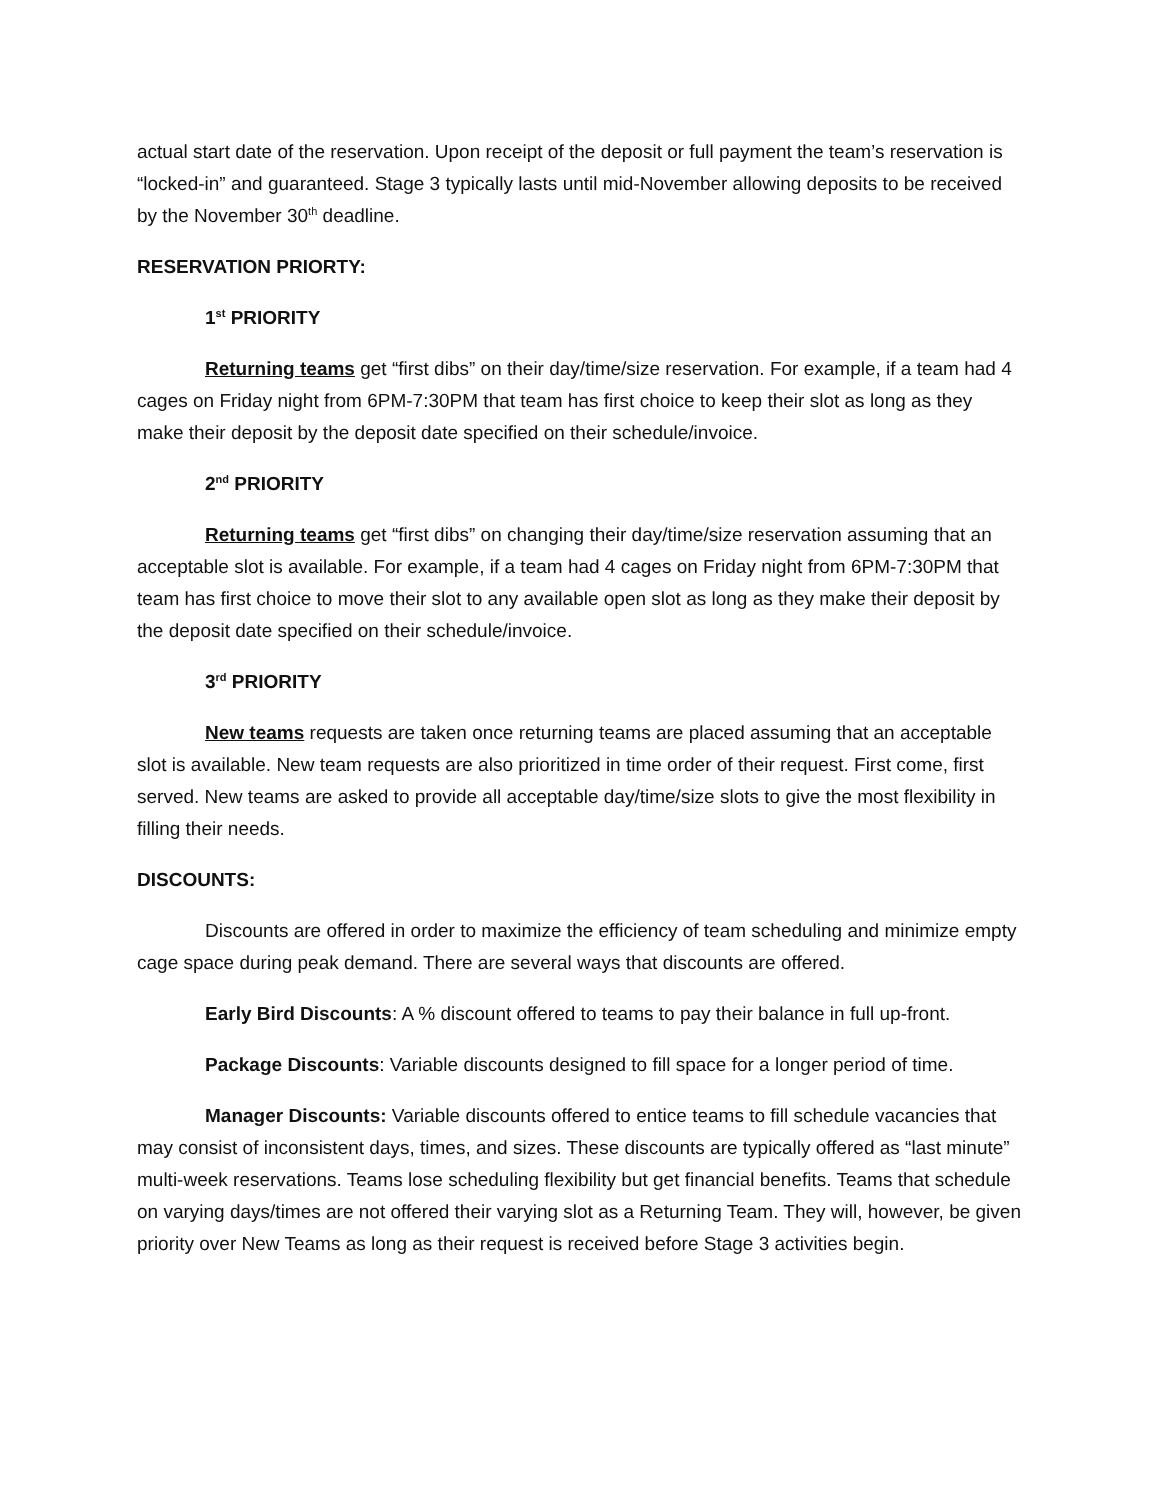actual start date of the reservation. Upon receipt of the deposit or full payment the team’s reservation is “locked-in” and guaranteed. Stage 3 typically lasts until mid-November allowing deposits to be received by the November 30<sup>th</sup> deadline.
RESERVATION PRIORTY:
1<sup>st</sup> PRIORITY
Returning teams get “first dibs” on their day/time/size reservation. For example, if a team had 4 cages on Friday night from 6PM-7:30PM that team has first choice to keep their slot as long as they make their deposit by the deposit date specified on their schedule/invoice.
2<sup>nd</sup> PRIORITY
Returning teams get “first dibs” on changing their day/time/size reservation assuming that an acceptable slot is available. For example, if a team had 4 cages on Friday night from 6PM-7:30PM that team has first choice to move their slot to any available open slot as long as they make their deposit by the deposit date specified on their schedule/invoice.
3<sup>rd</sup> PRIORITY
New teams requests are taken once returning teams are placed assuming that an acceptable slot is available. New team requests are also prioritized in time order of their request. First come, first served. New teams are asked to provide all acceptable day/time/size slots to give the most flexibility in filling their needs.
DISCOUNTS:
Discounts are offered in order to maximize the efficiency of team scheduling and minimize empty cage space during peak demand. There are several ways that discounts are offered.
Early Bird Discounts: A % discount offered to teams to pay their balance in full up-front.
Package Discounts: Variable discounts designed to fill space for a longer period of time.
Manager Discounts: Variable discounts offered to entice teams to fill schedule vacancies that may consist of inconsistent days, times, and sizes. These discounts are typically offered as “last minute” multi-week reservations. Teams lose scheduling flexibility but get financial benefits. Teams that schedule on varying days/times are not offered their varying slot as a Returning Team. They will, however, be given priority over New Teams as long as their request is received before Stage 3 activities begin.